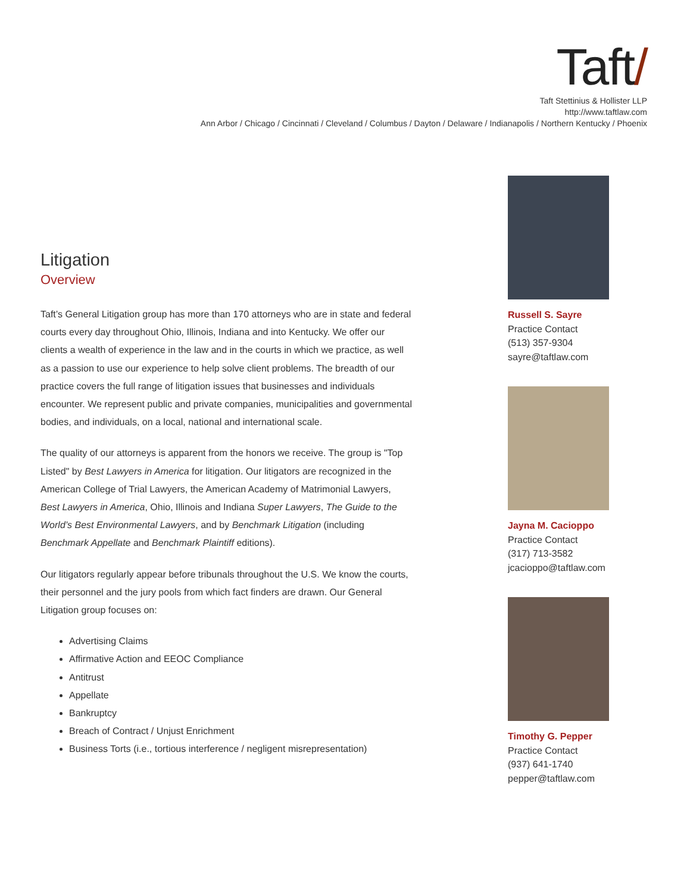Taft/
Taft Stettinius & Hollister LLP
http://www.taftlaw.com
Ann Arbor / Chicago / Cincinnati / Cleveland / Columbus / Dayton / Delaware / Indianapolis / Northern Kentucky / Phoenix
Litigation
Overview
Taft’s General Litigation group has more than 170 attorneys who are in state and federal courts every day throughout Ohio, Illinois, Indiana and into Kentucky. We offer our clients a wealth of experience in the law and in the courts in which we practice, as well as a passion to use our experience to help solve client problems. The breadth of our practice covers the full range of litigation issues that businesses and individuals encounter. We represent public and private companies, municipalities and governmental bodies, and individuals, on a local, national and international scale.
The quality of our attorneys is apparent from the honors we receive. The group is "Top Listed" by Best Lawyers in America for litigation. Our litigators are recognized in the American College of Trial Lawyers, the American Academy of Matrimonial Lawyers, Best Lawyers in America, Ohio, Illinois and Indiana Super Lawyers, The Guide to the World’s Best Environmental Lawyers, and by Benchmark Litigation (including Benchmark Appellate and Benchmark Plaintiff editions).
Our litigators regularly appear before tribunals throughout the U.S. We know the courts, their personnel and the jury pools from which fact finders are drawn. Our General Litigation group focuses on:
Advertising Claims
Affirmative Action and EEOC Compliance
Antitrust
Appellate
Bankruptcy
Breach of Contract / Unjust Enrichment
Business Torts (i.e., tortious interference / negligent misrepresentation)
Russell S. Sayre
Practice Contact
(513) 357-9304
sayre@taftlaw.com
Jayna M. Cacioppo
Practice Contact
(317) 713-3582
jcacioppo@taftlaw.com
Timothy G. Pepper
Practice Contact
(937) 641-1740
pepper@taftlaw.com